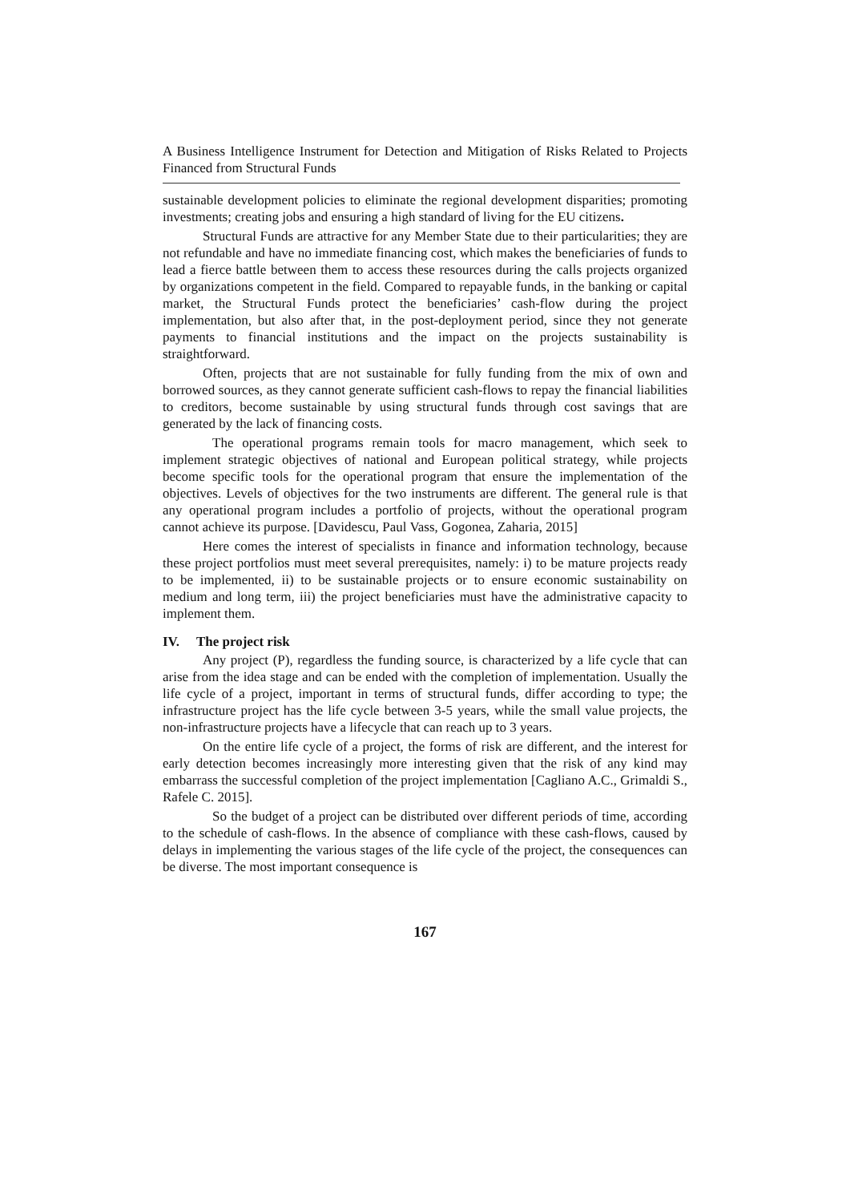A Business Intelligence Instrument for Detection and Mitigation of Risks Related to Projects Financed from Structural Funds
sustainable development policies to eliminate the regional development disparities; promoting investments; creating jobs and ensuring a high standard of living for the EU citizens.
Structural Funds are attractive for any Member State due to their particularities; they are not refundable and have no immediate financing cost, which makes the beneficiaries of funds to lead a fierce battle between them to access these resources during the calls projects organized by organizations competent in the field. Compared to repayable funds, in the banking or capital market, the Structural Funds protect the beneficiaries’ cash-flow during the project implementation, but also after that, in the post-deployment period, since they not generate payments to financial institutions and the impact on the projects sustainability is straightforward.
Often, projects that are not sustainable for fully funding from the mix of own and borrowed sources, as they cannot generate sufficient cash-flows to repay the financial liabilities to creditors, become sustainable by using structural funds through cost savings that are generated by the lack of financing costs.
The operational programs remain tools for macro management, which seek to implement strategic objectives of national and European political strategy, while projects become specific tools for the operational program that ensure the implementation of the objectives. Levels of objectives for the two instruments are different. The general rule is that any operational program includes a portfolio of projects, without the operational program cannot achieve its purpose. [Davidescu, Paul Vass, Gogonea, Zaharia, 2015]
Here comes the interest of specialists in finance and information technology, because these project portfolios must meet several prerequisites, namely: i) to be mature projects ready to be implemented, ii) to be sustainable projects or to ensure economic sustainability on medium and long term, iii) the project beneficiaries must have the administrative capacity to implement them.
IV. The project risk
Any project (P), regardless the funding source, is characterized by a life cycle that can arise from the idea stage and can be ended with the completion of implementation. Usually the life cycle of a project, important in terms of structural funds, differ according to type; the infrastructure project has the life cycle between 3-5 years, while the small value projects, the non-infrastructure projects have a lifecycle that can reach up to 3 years.
On the entire life cycle of a project, the forms of risk are different, and the interest for early detection becomes increasingly more interesting given that the risk of any kind may embarrass the successful completion of the project implementation [Cagliano A.C., Grimaldi S., Rafele C. 2015].
So the budget of a project can be distributed over different periods of time, according to the schedule of cash-flows. In the absence of compliance with these cash-flows, caused by delays in implementing the various stages of the life cycle of the project, the consequences can be diverse. The most important consequence is
167